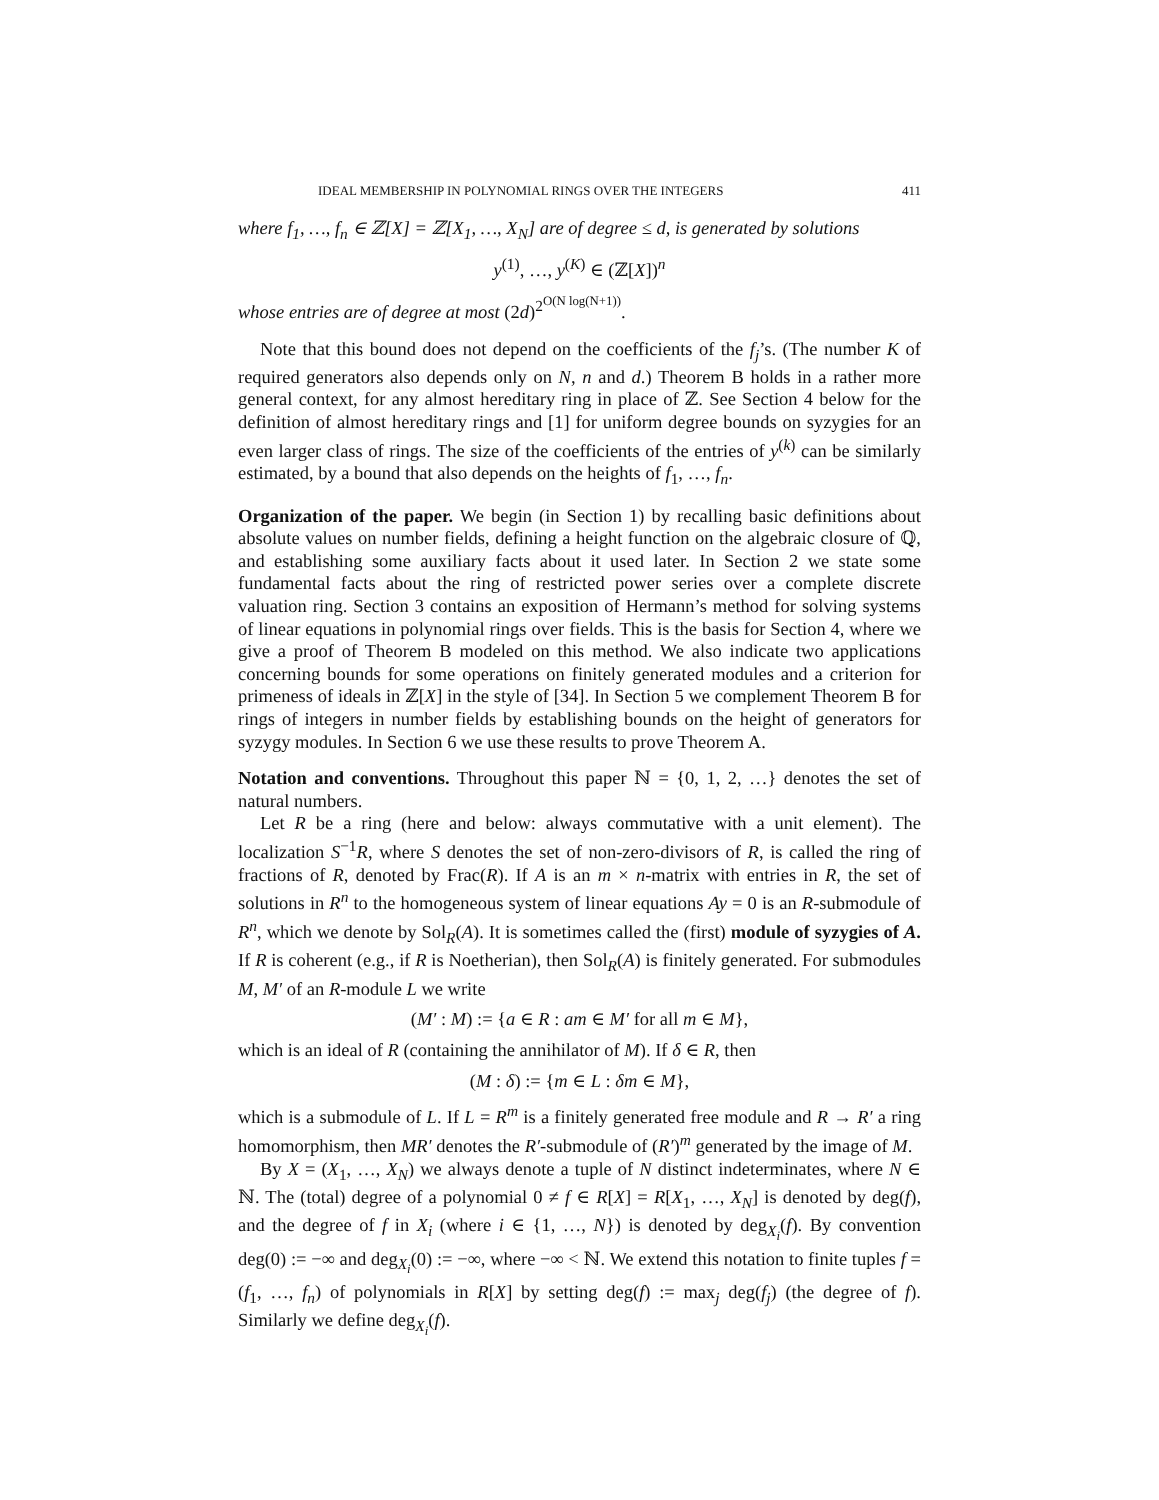IDEAL MEMBERSHIP IN POLYNOMIAL RINGS OVER THE INTEGERS 411
where f<sub>1</sub>, …, f<sub>n</sub> ∈ ℤ[X] = ℤ[X<sub>1</sub>, …, X<sub>N</sub>] are of degree ≤ d, is generated by solutions
y<sup>(1)</sup>, …, y<sup>(K)</sup> ∈ (ℤ[X])<sup>n</sup>
whose entries are of degree at most (2d)<sup>2<sup>O(N log(N+1))</sup></sup>.
Note that this bound does not depend on the coefficients of the f<sub>j</sub>’s. (The number K of required generators also depends only on N, n and d.) Theorem B holds in a rather more general context, for any almost hereditary ring in place of ℤ. See Section 4 below for the definition of almost hereditary rings and [1] for uniform degree bounds on syzygies for an even larger class of rings. The size of the coefficients of the entries of y<sup>(k)</sup> can be similarly estimated, by a bound that also depends on the heights of f<sub>1</sub>, …, f<sub>n</sub>.
Organization of the paper. We begin (in Section 1) by recalling basic definitions about absolute values on number fields, defining a height function on the algebraic closure of ℚ, and establishing some auxiliary facts about it used later. In Section 2 we state some fundamental facts about the ring of restricted power series over a complete discrete valuation ring. Section 3 contains an exposition of Hermann’s method for solving systems of linear equations in polynomial rings over fields. This is the basis for Section 4, where we give a proof of Theorem B modeled on this method. We also indicate two applications concerning bounds for some operations on finitely generated modules and a criterion for primeness of ideals in ℤ[X] in the style of [34]. In Section 5 we complement Theorem B for rings of integers in number fields by establishing bounds on the height of generators for syzygy modules. In Section 6 we use these results to prove Theorem A.
Notation and conventions. Throughout this paper ℕ = {0, 1, 2, …} denotes the set of natural numbers.
Let R be a ring (here and below: always commutative with a unit element). The localization S<sup>−1</sup>R, where S denotes the set of non-zero-divisors of R, is called the ring of fractions of R, denoted by Frac(R). If A is an m × n-matrix with entries in R, the set of solutions in R<sup>n</sup> to the homogeneous system of linear equations Ay = 0 is an R-submodule of R<sup>n</sup>, which we denote by Sol<sub>R</sub>(A). It is sometimes called the (first) module of syzygies of A. If R is coherent (e.g., if R is Noetherian), then Sol<sub>R</sub>(A) is finitely generated. For submodules M, M′ of an R-module L we write
(M′ : M) := {a ∈ R : am ∈ M′ for all m ∈ M},
which is an ideal of R (containing the annihilator of M). If δ ∈ R, then
(M : δ) := {m ∈ L : δm ∈ M},
which is a submodule of L. If L = R<sup>m</sup> is a finitely generated free module and R → R′ a ring homomorphism, then MR′ denotes the R′-submodule of (R′)<sup>m</sup> generated by the image of M.
By X = (X<sub>1</sub>, …, X<sub>N</sub>) we always denote a tuple of N distinct indeterminates, where N ∈ ℕ. The (total) degree of a polynomial 0 ≠ f ∈ R[X] = R[X<sub>1</sub>, …, X<sub>N</sub>] is denoted by deg(f), and the degree of f in X<sub>i</sub> (where i ∈ {1, …, N}) is denoted by deg<sub>X<sub>i</sub></sub>(f). By convention deg(0) := −∞ and deg<sub>X<sub>i</sub></sub>(0) := −∞, where −∞ < ℕ. We extend this notation to finite tuples f = (f<sub>1</sub>, …, f<sub>n</sub>) of polynomials in R[X] by setting deg(f) := max<sub>j</sub> deg(f<sub>j</sub>) (the degree of f). Similarly we define deg<sub>X<sub>i</sub></sub>(f).